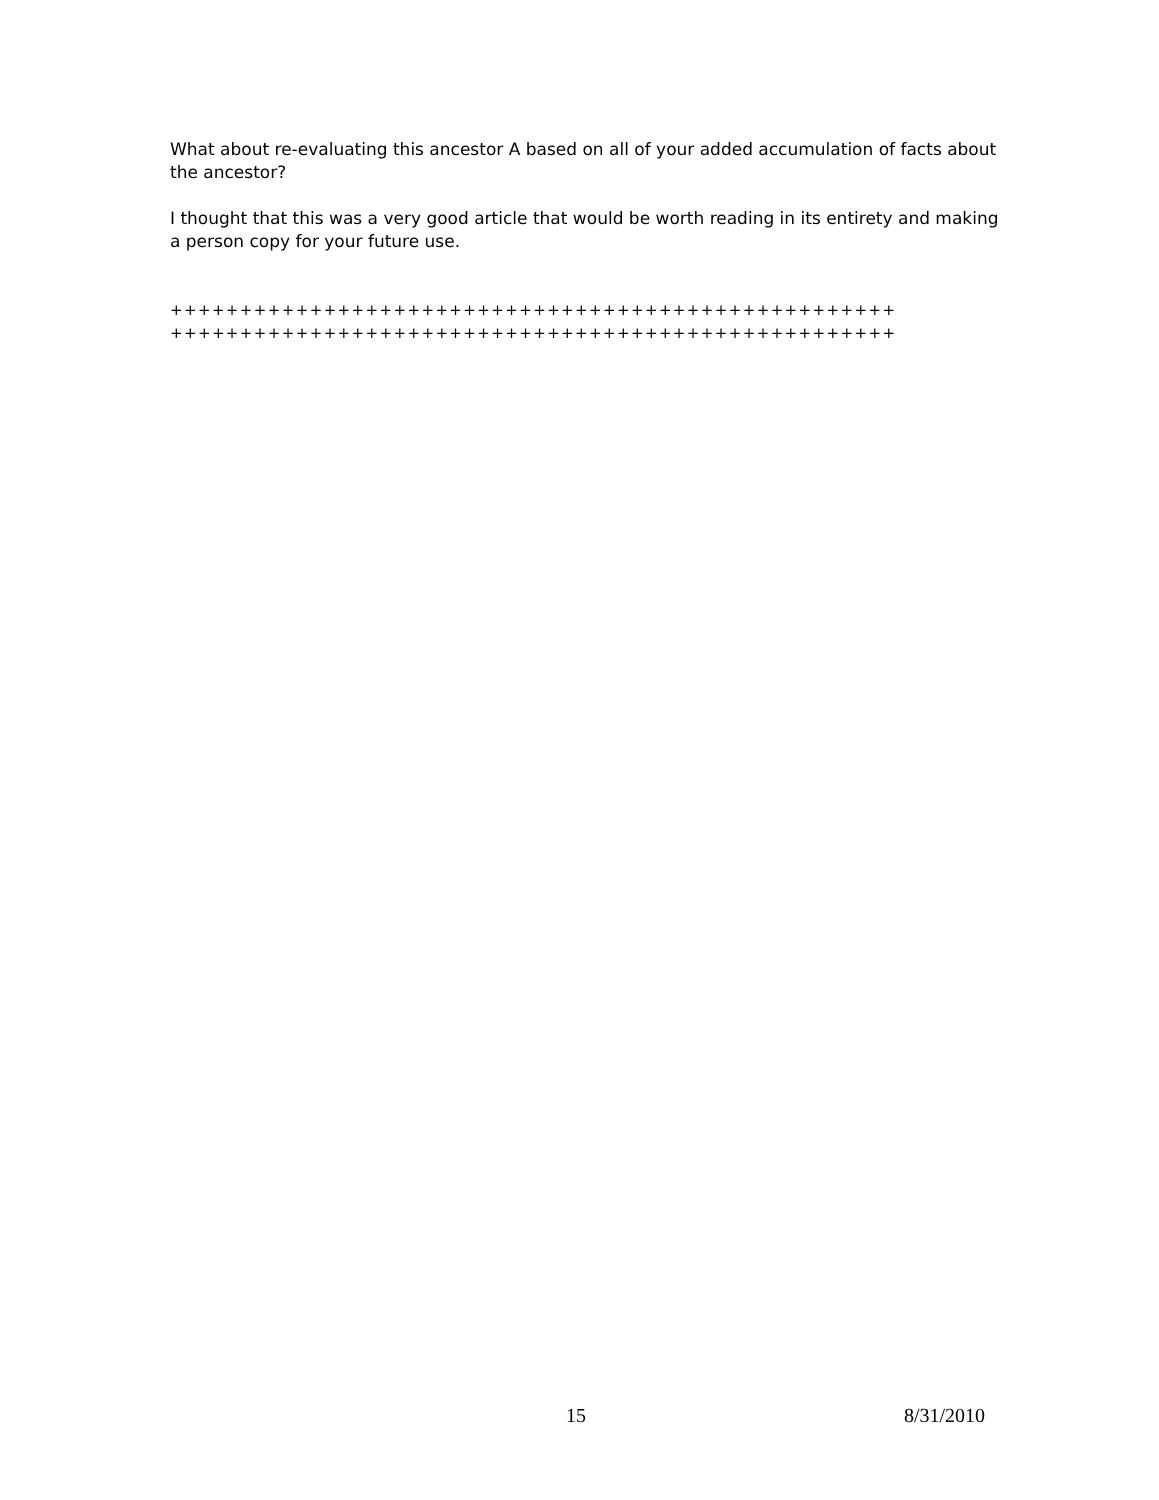What about re-evaluating this ancestor A based on all of your added accumulation of facts about the ancestor?
I thought that this was a very good article that would be worth reading in its entirety and making a person copy for your future use.
++++++++++++++++++++++++++++++++++++++++++++++++++++
++++++++++++++++++++++++++++++++++++++++++++++++++++
15 8/31/2010